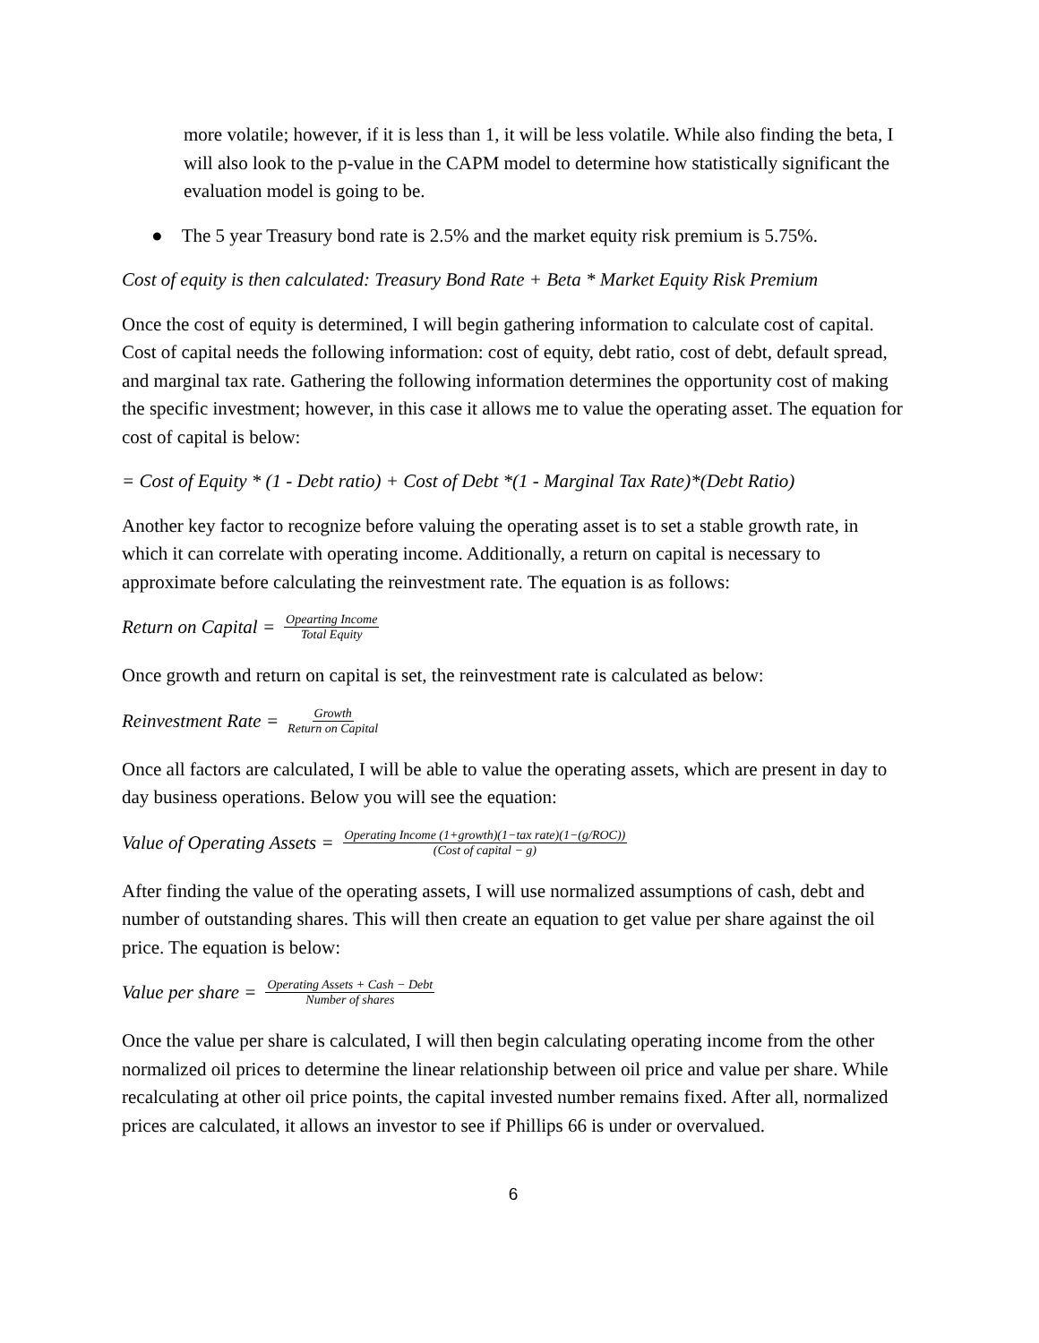more volatile; however, if it is less than 1, it will be less volatile. While also finding the beta, I will also look to the p-value in the CAPM model to determine how statistically significant the evaluation model is going to be.
● The 5 year Treasury bond rate is 2.5% and the market equity risk premium is 5.75%.
Cost of equity is then calculated: Treasury Bond Rate + Beta * Market Equity Risk Premium
Once the cost of equity is determined, I will begin gathering information to calculate cost of capital. Cost of capital needs the following information: cost of equity, debt ratio, cost of debt, default spread, and marginal tax rate. Gathering the following information determines the opportunity cost of making the specific investment; however, in this case it allows me to value the operating asset. The equation for cost of capital is below:
= Cost of Equity * (1 - Debt ratio) + Cost of Debt *(1 - Marginal Tax Rate)*(Debt Ratio)
Another key factor to recognize before valuing the operating asset is to set a stable growth rate, in which it can correlate with operating income. Additionally, a return on capital is necessary to approximate before calculating the reinvestment rate. The equation is as follows:
Return on Capital = Opearting Income Total Equity
Once growth and return on capital is set, the reinvestment rate is calculated as below:
Reinvestment Rate = Growth Return on Capital
Once all factors are calculated, I will be able to value the operating assets, which are present in day to day business operations. Below you will see the equation:
Value of Operating Assets = Operating Income (1+growth)(1−tax rate)(1−(g/ROC)) (Cost of capital − g)
After finding the value of the operating assets, I will use normalized assumptions of cash, debt and number of outstanding shares. This will then create an equation to get value per share against the oil price. The equation is below:
Value per share = Operating Assets + Cash − Debt Number of shares
Once the value per share is calculated, I will then begin calculating operating income from the other normalized oil prices to determine the linear relationship between oil price and value per share. While recalculating at other oil price points, the capital invested number remains fixed. After all, normalized prices are calculated, it allows an investor to see if Phillips 66 is under or overvalued.
6